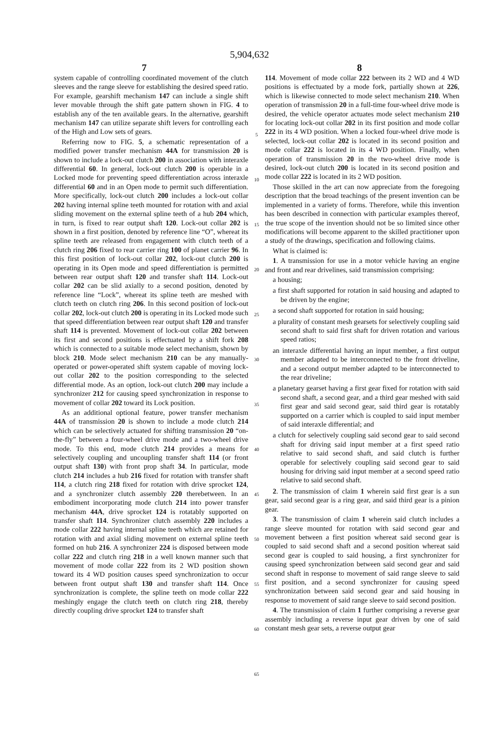5,904,632
7 8
system capable of controlling coordinated movement of the clutch sleeves and the range sleeve for establishing the desired speed ratio. For example, gearshift mechanism 147 can include a single shift lever movable through the shift gate pattern shown in FIG. 4 to establish any of the ten available gears. In the alternative, gearshift mechanism 147 can utilize separate shift levers for controlling each of the High and Low sets of gears.
Referring now to FIG. 5, a schematic representation of a modified power transfer mechanism 44A for transmission 20 is shown to include a lock-out clutch 200 in association with interaxle differential 60. In general, lock-out clutch 200 is operable in a Locked mode for preventing speed differentiation across interaxle differential 60 and in an Open mode to permit such differentiation. More specifically, lock-out clutch 200 includes a lock-out collar 202 having internal spline teeth mounted for rotation with and axial sliding movement on the external spline teeth of a hub 204 which, in turn, is fixed to rear output shaft 120. Lock-out collar 202 is shown in a first position, denoted by reference line “O”, whereat its spline teeth are released from engagement with clutch teeth of a clutch ring 206 fixed to rear carrier ring 100 of planet carrier 96. In this first position of lock-out collar 202, lock-out clutch 200 is operating in its Open mode and speed differentiation is permitted between rear output shaft 120 and transfer shaft 114. Lock-out collar 202 can be slid axially to a second position, denoted by reference line “Lock”, whereat its spline teeth are meshed with clutch teeth on clutch ring 206. In this second position of lock-out collar 202, lock-out clutch 200 is operating in its Locked mode such that speed differentiation between rear output shaft 120 and transfer shaft 114 is prevented. Movement of lock-out collar 202 between its first and second positions is effectuated by a shift fork 208 which is connected to a suitable mode select mechanism, shown by block 210. Mode select mechanism 210 can be any manually-operated or power-operated shift system capable of moving lock-out collar 202 to the position corresponding to the selected differential mode. As an option, lock-out clutch 200 may include a synchronizer 212 for causing speed synchronization in response to movement of collar 202 toward its Lock position.
As an additional optional feature, power transfer mechanism 44A of transmission 20 is shown to include a mode clutch 214 which can be selectively actuated for shifting transmission 20 “on-the-fly” between a four-wheel drive mode and a two-wheel drive mode. To this end, mode clutch 214 provides a means for selectively coupling and uncoupling transfer shaft 114 (or front output shaft 130) with front prop shaft 34. In particular, mode clutch 214 includes a hub 216 fixed for rotation with transfer shaft 114, a clutch ring 218 fixed for rotation with drive sprocket 124, and a synchronizer clutch assembly 220 therebetween. In an embodiment incorporating mode clutch 214 into power transfer mechanism 44A, drive sprocket 124 is rotatably supported on transfer shaft 114. Synchronizer clutch assembly 220 includes a mode collar 222 having internal spline teeth which are retained for rotation with and axial sliding movement on external spline teeth formed on hub 216. A synchronizer 224 is disposed between mode collar 222 and clutch ring 218 in a well known manner such that movement of mode collar 222 from its 2 WD position shown toward its 4 WD position causes speed synchronization to occur between front output shaft 130 and transfer shaft 114. Once synchronization is complete, the spline teeth on mode collar 222 meshingly engage the clutch teeth on clutch ring 218, thereby directly coupling drive sprocket 124 to transfer shaft
5
10
15
20
25
30
35
40
45
50
55
60
65
114. Movement of mode collar 222 between its 2 WD and 4 WD positions is effectuated by a mode fork, partially shown at 226, which is likewise connected to mode select mechanism 210. When operation of transmission 20 in a full-time four-wheel drive mode is desired, the vehicle operator actuates mode select mechanism 210 for locating lock-out collar 202 in its first position and mode collar 222 in its 4 WD position. When a locked four-wheel drive mode is selected, lock-out collar 202 is located in its second position and mode collar 222 is located in its 4 WD position. Finally, when operation of transmission 20 in the two-wheel drive mode is desired, lock-out clutch 200 is located in its second position and mode collar 222 is located in its 2 WD position.
Those skilled in the art can now appreciate from the foregoing description that the broad teachings of the present invention can be implemented in a variety of forms. Therefore, while this invention has been described in connection with particular examples thereof, the true scope of the invention should not be so limited since other modifications will become apparent to the skilled practitioner upon a study of the drawings, specification and following claims.
What is claimed is:
1. A transmission for use in a motor vehicle having an engine and front and rear drivelines, said transmission comprising:
a housing;
a first shaft supported for rotation in said housing and adapted to be driven by the engine;
a second shaft supported for rotation in said housing;
a plurality of constant mesh gearsets for selectively coupling said second shaft to said first shaft for driven rotation and various speed ratios;
an interaxle differential having an input member, a first output member adapted to be interconnected to the front driveline, and a second output member adapted to be interconnected to the rear driveline;
a planetary gearset having a first gear fixed for rotation with said second shaft, a second gear, and a third gear meshed with said first gear and said second gear, said third gear is rotatably supported on a carrier which is coupled to said input member of said interaxle differential; and
a clutch for selectively coupling said second gear to said second shaft for driving said input member at a first speed ratio relative to said second shaft, and said clutch is further operable for selectively coupling said second gear to said housing for driving said input member at a second speed ratio relative to said second shaft.
2. The transmission of claim 1 wherein said first gear is a sun gear, said second gear is a ring gear, and said third gear is a pinion gear.
3. The transmission of claim 1 wherein said clutch includes a range sleeve mounted for rotation with said second gear and movement between a first position whereat said second gear is coupled to said second shaft and a second position whereat said second gear is coupled to said housing, a first synchronizer for causing speed synchronization between said second gear and said second shaft in response to movement of said range sleeve to said first position, and a second synchronizer for causing speed synchronization between said second gear and said housing in response to movement of said range sleeve to said second position.
4. The transmission of claim 1 further comprising a reverse gear assembly including a reverse input gear driven by one of said constant mesh gear sets, a reverse output gear